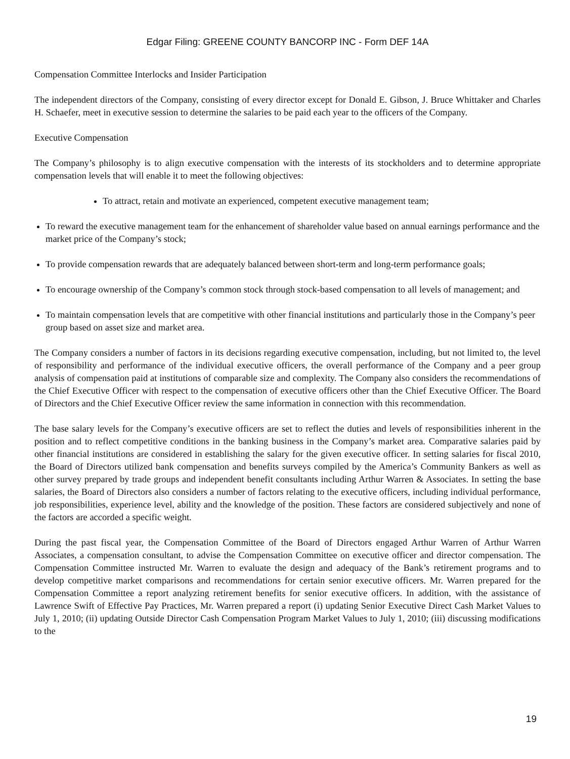Edgar Filing: GREENE COUNTY BANCORP INC - Form DEF 14A
Compensation Committee Interlocks and Insider Participation
The independent directors of the Company, consisting of every director except for Donald E. Gibson, J. Bruce Whittaker and Charles H. Schaefer, meet in executive session to determine the salaries to be paid each year to the officers of the Company.
Executive Compensation
The Company’s philosophy is to align executive compensation with the interests of its stockholders and to determine appropriate compensation levels that will enable it to meet the following objectives:
To attract, retain and motivate an experienced, competent executive management team;
To reward the executive management team for the enhancement of shareholder value based on annual earnings performance and the market price of the Company’s stock;
To provide compensation rewards that are adequately balanced between short-term and long-term performance goals;
To encourage ownership of the Company’s common stock through stock-based compensation to all levels of management; and
To maintain compensation levels that are competitive with other financial institutions and particularly those in the Company’s peer group based on asset size and market area.
The Company considers a number of factors in its decisions regarding executive compensation, including, but not limited to, the level of responsibility and performance of the individual executive officers, the overall performance of the Company and a peer group analysis of compensation paid at institutions of comparable size and complexity. The Company also considers the recommendations of the Chief Executive Officer with respect to the compensation of executive officers other than the Chief Executive Officer. The Board of Directors and the Chief Executive Officer review the same information in connection with this recommendation.
The base salary levels for the Company’s executive officers are set to reflect the duties and levels of responsibilities inherent in the position and to reflect competitive conditions in the banking business in the Company’s market area. Comparative salaries paid by other financial institutions are considered in establishing the salary for the given executive officer. In setting salaries for fiscal 2010, the Board of Directors utilized bank compensation and benefits surveys compiled by the America’s Community Bankers as well as other survey prepared by trade groups and independent benefit consultants including Arthur Warren & Associates. In setting the base salaries, the Board of Directors also considers a number of factors relating to the executive officers, including individual performance, job responsibilities, experience level, ability and the knowledge of the position. These factors are considered subjectively and none of the factors are accorded a specific weight.
During the past fiscal year, the Compensation Committee of the Board of Directors engaged Arthur Warren of Arthur Warren Associates, a compensation consultant, to advise the Compensation Committee on executive officer and director compensation. The Compensation Committee instructed Mr. Warren to evaluate the design and adequacy of the Bank’s retirement programs and to develop competitive market comparisons and recommendations for certain senior executive officers. Mr. Warren prepared for the Compensation Committee a report analyzing retirement benefits for senior executive officers. In addition, with the assistance of Lawrence Swift of Effective Pay Practices, Mr. Warren prepared a report (i) updating Senior Executive Direct Cash Market Values to July 1, 2010; (ii) updating Outside Director Cash Compensation Program Market Values to July 1, 2010; (iii) discussing modifications to the
19